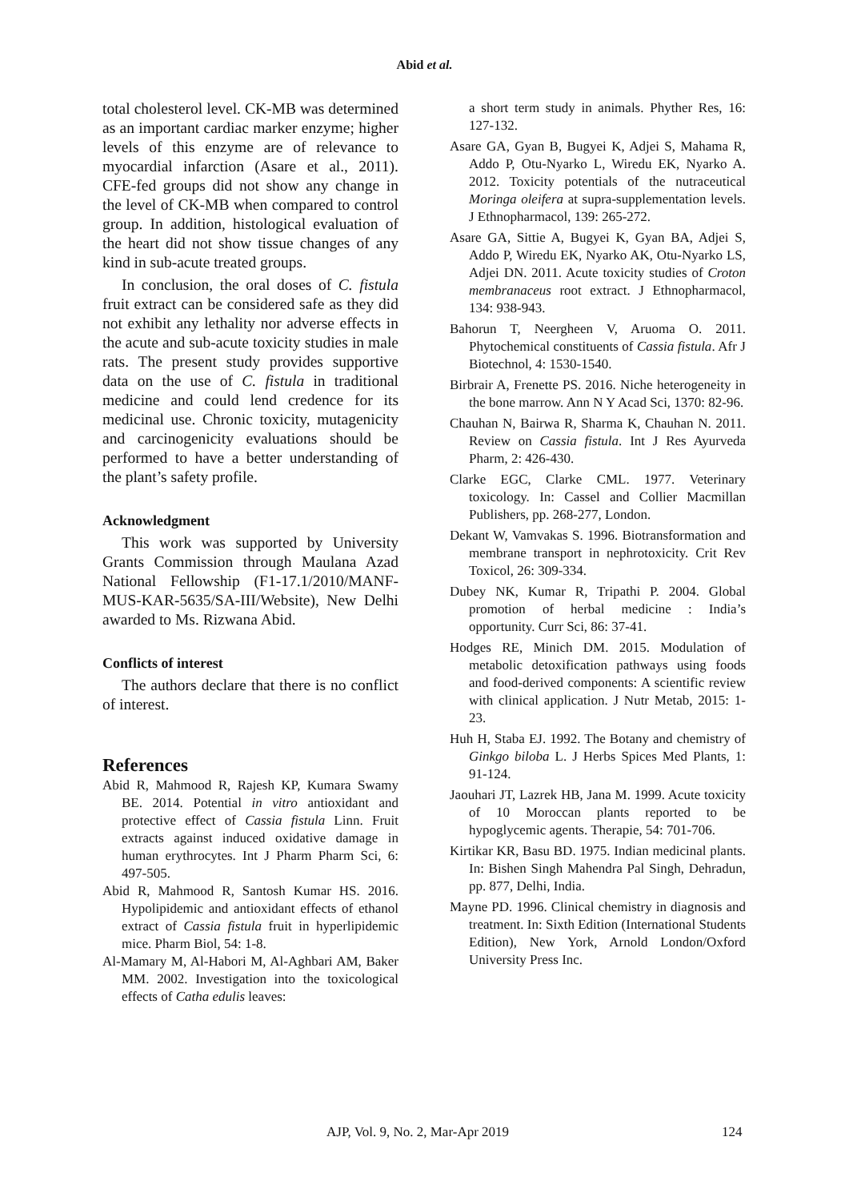Abid et al.
total cholesterol level. CK-MB was determined as an important cardiac marker enzyme; higher levels of this enzyme are of relevance to myocardial infarction (Asare et al., 2011). CFE-fed groups did not show any change in the level of CK-MB when compared to control group. In addition, histological evaluation of the heart did not show tissue changes of any kind in sub-acute treated groups.
In conclusion, the oral doses of C. fistula fruit extract can be considered safe as they did not exhibit any lethality nor adverse effects in the acute and sub-acute toxicity studies in male rats. The present study provides supportive data on the use of C. fistula in traditional medicine and could lend credence for its medicinal use. Chronic toxicity, mutagenicity and carcinogenicity evaluations should be performed to have a better understanding of the plant’s safety profile.
Acknowledgment
This work was supported by University Grants Commission through Maulana Azad National Fellowship (F1-17.1/2010/MANF-MUS-KAR-5635/SA-III/Website), New Delhi awarded to Ms. Rizwana Abid.
Conflicts of interest
The authors declare that there is no conflict of interest.
References
Abid R, Mahmood R, Rajesh KP, Kumara Swamy BE. 2014. Potential in vitro antioxidant and protective effect of Cassia fistula Linn. Fruit extracts against induced oxidative damage in human erythrocytes. Int J Pharm Pharm Sci, 6: 497-505.
Abid R, Mahmood R, Santosh Kumar HS. 2016. Hypolipidemic and antioxidant effects of ethanol extract of Cassia fistula fruit in hyperlipidemic mice. Pharm Biol, 54: 1-8.
Al-Mamary M, Al-Habori M, Al-Aghbari AM, Baker MM. 2002. Investigation into the toxicological effects of Catha edulis leaves:
a short term study in animals. Phyther Res, 16: 127-132.
Asare GA, Gyan B, Bugyei K, Adjei S, Mahama R, Addo P, Otu-Nyarko L, Wiredu EK, Nyarko A. 2012. Toxicity potentials of the nutraceutical Moringa oleifera at supra-supplementation levels. J Ethnopharmacol, 139: 265-272.
Asare GA, Sittie A, Bugyei K, Gyan BA, Adjei S, Addo P, Wiredu EK, Nyarko AK, Otu-Nyarko LS, Adjei DN. 2011. Acute toxicity studies of Croton membranaceus root extract. J Ethnopharmacol, 134: 938-943.
Bahorun T, Neergheen V, Aruoma O. 2011. Phytochemical constituents of Cassia fistula. Afr J Biotechnol, 4: 1530-1540.
Birbrair A, Frenette PS. 2016. Niche heterogeneity in the bone marrow. Ann N Y Acad Sci, 1370: 82-96.
Chauhan N, Bairwa R, Sharma K, Chauhan N. 2011. Review on Cassia fistula. Int J Res Ayurveda Pharm, 2: 426-430.
Clarke EGC, Clarke CML. 1977. Veterinary toxicology. In: Cassel and Collier Macmillan Publishers, pp. 268-277, London.
Dekant W, Vamvakas S. 1996. Biotransformation and membrane transport in nephrotoxicity. Crit Rev Toxicol, 26: 309-334.
Dubey NK, Kumar R, Tripathi P. 2004. Global promotion of herbal medicine : India’s opportunity. Curr Sci, 86: 37-41.
Hodges RE, Minich DM. 2015. Modulation of metabolic detoxification pathways using foods and food-derived components: A scientific review with clinical application. J Nutr Metab, 2015: 1-23.
Huh H, Staba EJ. 1992. The Botany and chemistry of Ginkgo biloba L. J Herbs Spices Med Plants, 1: 91-124.
Jaouhari JT, Lazrek HB, Jana M. 1999. Acute toxicity of 10 Moroccan plants reported to be hypoglycemic agents. Therapie, 54: 701-706.
Kirtikar KR, Basu BD. 1975. Indian medicinal plants. In: Bishen Singh Mahendra Pal Singh, Dehradun, pp. 877, Delhi, India.
Mayne PD. 1996. Clinical chemistry in diagnosis and treatment. In: Sixth Edition (International Students Edition), New York, Arnold London/Oxford University Press Inc.
AJP, Vol. 9, No. 2, Mar-Apr 2019 124